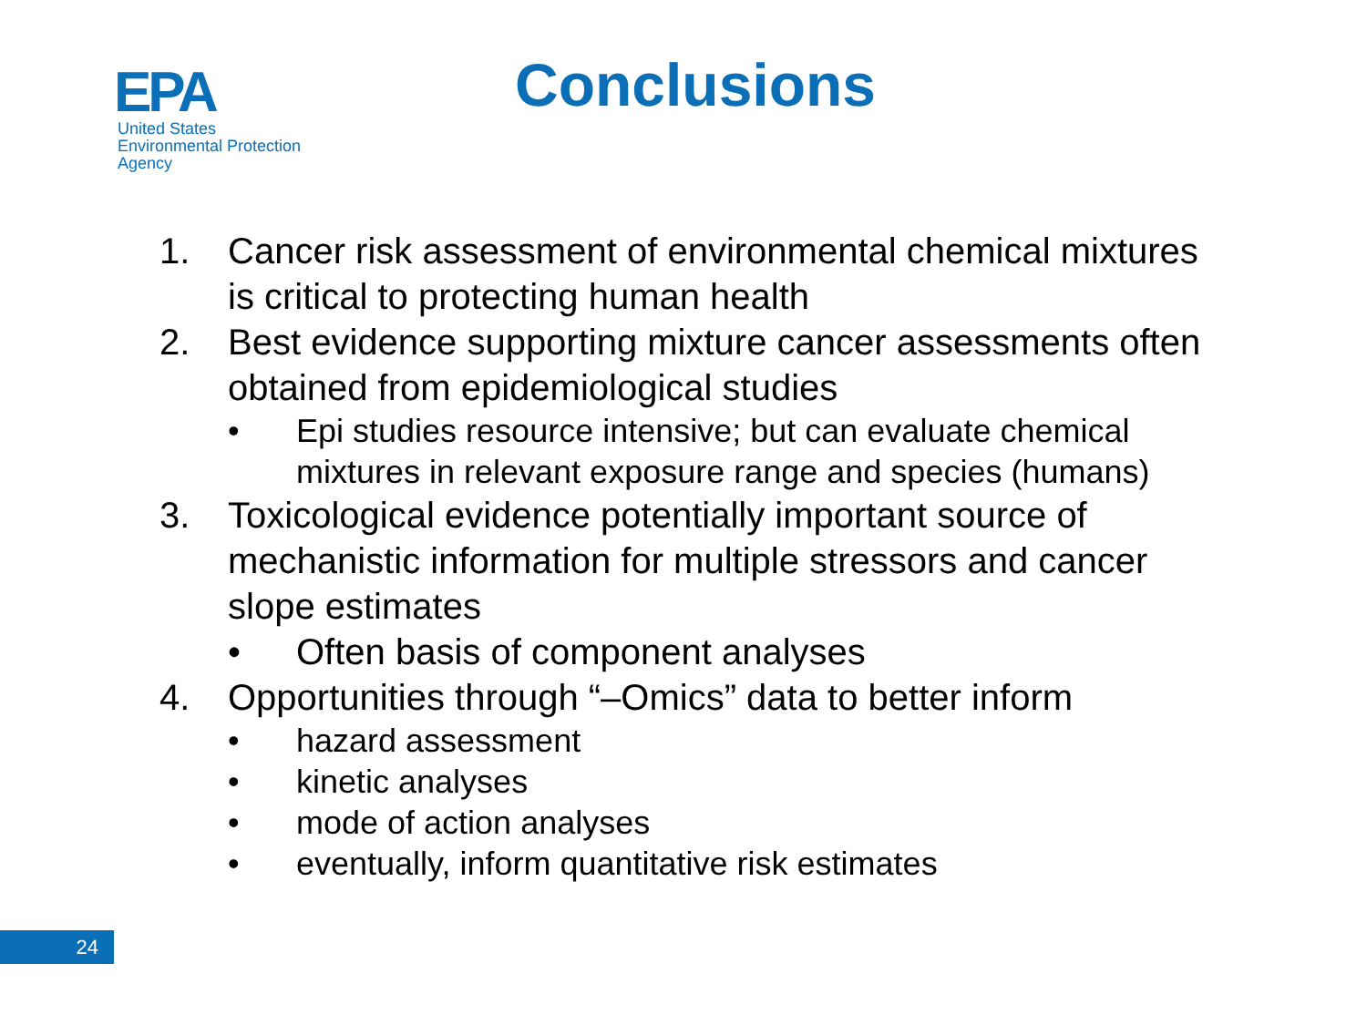EPA
United States
Environmental Protection
Agency
Conclusions
1. Cancer risk assessment of environmental chemical mixtures is critical to protecting human health
2. Best evidence supporting mixture cancer assessments often obtained from epidemiological studies
• Epi studies resource intensive; but can evaluate chemical mixtures in relevant exposure range and species (humans)
3. Toxicological evidence potentially important source of mechanistic information for multiple stressors and cancer slope estimates
• Often basis of component analyses
4. Opportunities through “–Omics” data to better inform
• hazard assessment
• kinetic analyses
• mode of action analyses
• eventually, inform quantitative risk estimates
24